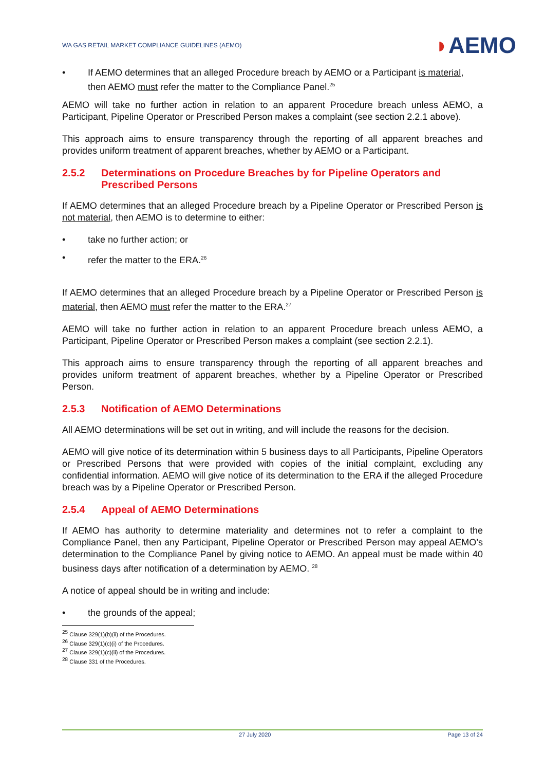WA GAS RETAIL MARKET COMPLIANCE GUIDELINES (AEMO)
◗AEMO
• If AEMO determines that an alleged Procedure breach by AEMO or a Participant is material, then AEMO must refer the matter to the Compliance Panel.<sup>25</sup>
AEMO will take no further action in relation to an apparent Procedure breach unless AEMO, a Participant, Pipeline Operator or Prescribed Person makes a complaint (see section 2.2.1 above).
This approach aims to ensure transparency through the reporting of all apparent breaches and provides uniform treatment of apparent breaches, whether by AEMO or a Participant.
2.5.2 Determinations on Procedure Breaches by for Pipeline Operators and Prescribed Persons
If AEMO determines that an alleged Procedure breach by a Pipeline Operator or Prescribed Person is not material, then AEMO is to determine to either:
• take no further action; or
• refer the matter to the ERA.<sup>26</sup>
If AEMO determines that an alleged Procedure breach by a Pipeline Operator or Prescribed Person is material, then AEMO must refer the matter to the ERA.<sup>27</sup>
AEMO will take no further action in relation to an apparent Procedure breach unless AEMO, a Participant, Pipeline Operator or Prescribed Person makes a complaint (see section 2.2.1).
This approach aims to ensure transparency through the reporting of all apparent breaches and provides uniform treatment of apparent breaches, whether by a Pipeline Operator or Prescribed Person.
2.5.3 Notification of AEMO Determinations
All AEMO determinations will be set out in writing, and will include the reasons for the decision.
AEMO will give notice of its determination within 5 business days to all Participants, Pipeline Operators or Prescribed Persons that were provided with copies of the initial complaint, excluding any confidential information. AEMO will give notice of its determination to the ERA if the alleged Procedure breach was by a Pipeline Operator or Prescribed Person.
2.5.4 Appeal of AEMO Determinations
If AEMO has authority to determine materiality and determines not to refer a complaint to the Compliance Panel, then any Participant, Pipeline Operator or Prescribed Person may appeal AEMO’s determination to the Compliance Panel by giving notice to AEMO. An appeal must be made within 40 business days after notification of a determination by AEMO. <sup>28</sup>
A notice of appeal should be in writing and include:
• the grounds of the appeal;
<sup>25</sup> Clause 329(1)(b)(ii) of the Procedures.
<sup>26</sup> Clause 329(1)(c)(i) of the Procedures.
<sup>27</sup> Clause 329(1)(c)(ii) of the Procedures.
<sup>28</sup> Clause 331 of the Procedures.
27 July 2020 Page 13 of 24